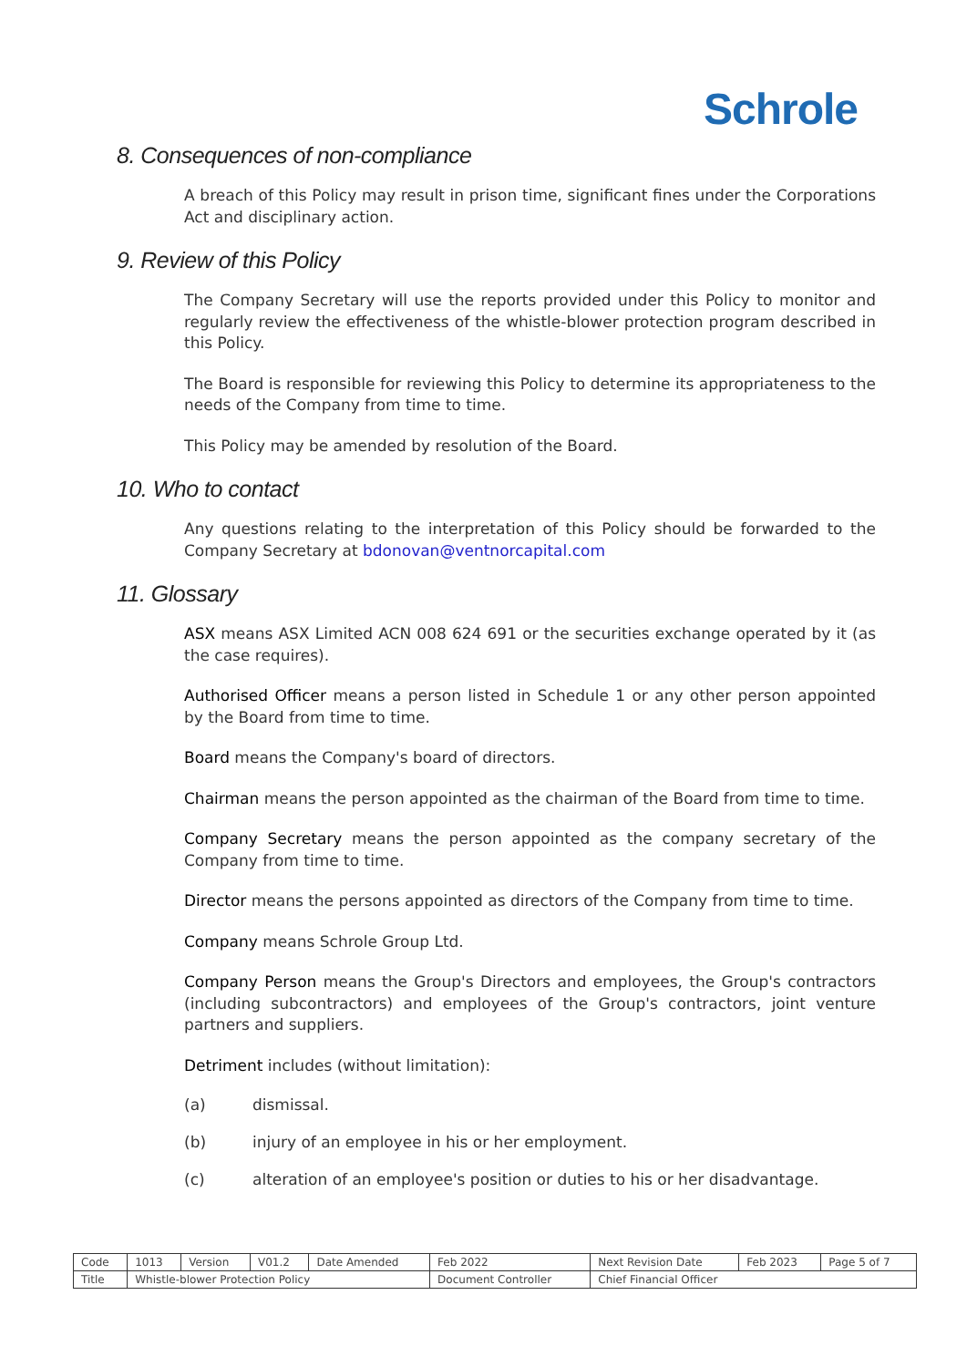Schrole
8. Consequences of non-compliance
A breach of this Policy may result in prison time, significant fines under the Corporations Act and disciplinary action.
9. Review of this Policy
The Company Secretary will use the reports provided under this Policy to monitor and regularly review the effectiveness of the whistle-blower protection program described in this Policy.
The Board is responsible for reviewing this Policy to determine its appropriateness to the needs of the Company from time to time.
This Policy may be amended by resolution of the Board.
10. Who to contact
Any questions relating to the interpretation of this Policy should be forwarded to the Company Secretary at bdonovan@ventnorcapital.com
11. Glossary
ASX means ASX Limited ACN 008 624 691 or the securities exchange operated by it (as the case requires).
Authorised Officer means a person listed in Schedule 1 or any other person appointed by the Board from time to time.
Board means the Company's board of directors.
Chairman means the person appointed as the chairman of the Board from time to time.
Company Secretary means the person appointed as the company secretary of the Company from time to time.
Director means the persons appointed as directors of the Company from time to time.
Company means Schrole Group Ltd.
Company Person means the Group's Directors and employees, the Group's contractors (including subcontractors) and employees of the Group's contractors, joint venture partners and suppliers.
Detriment includes (without limitation):
(a) dismissal.
(b) injury of an employee in his or her employment.
(c) alteration of an employee's position or duties to his or her disadvantage.
| Code | 1013 | Version | V01.2 | Date Amended | Feb 2022 | Next Revision Date | Feb 2023 | Page 5 of 7 |
| Title | Whistle-blower Protection Policy | | | | Document Controller | Chief Financial Officer | | |